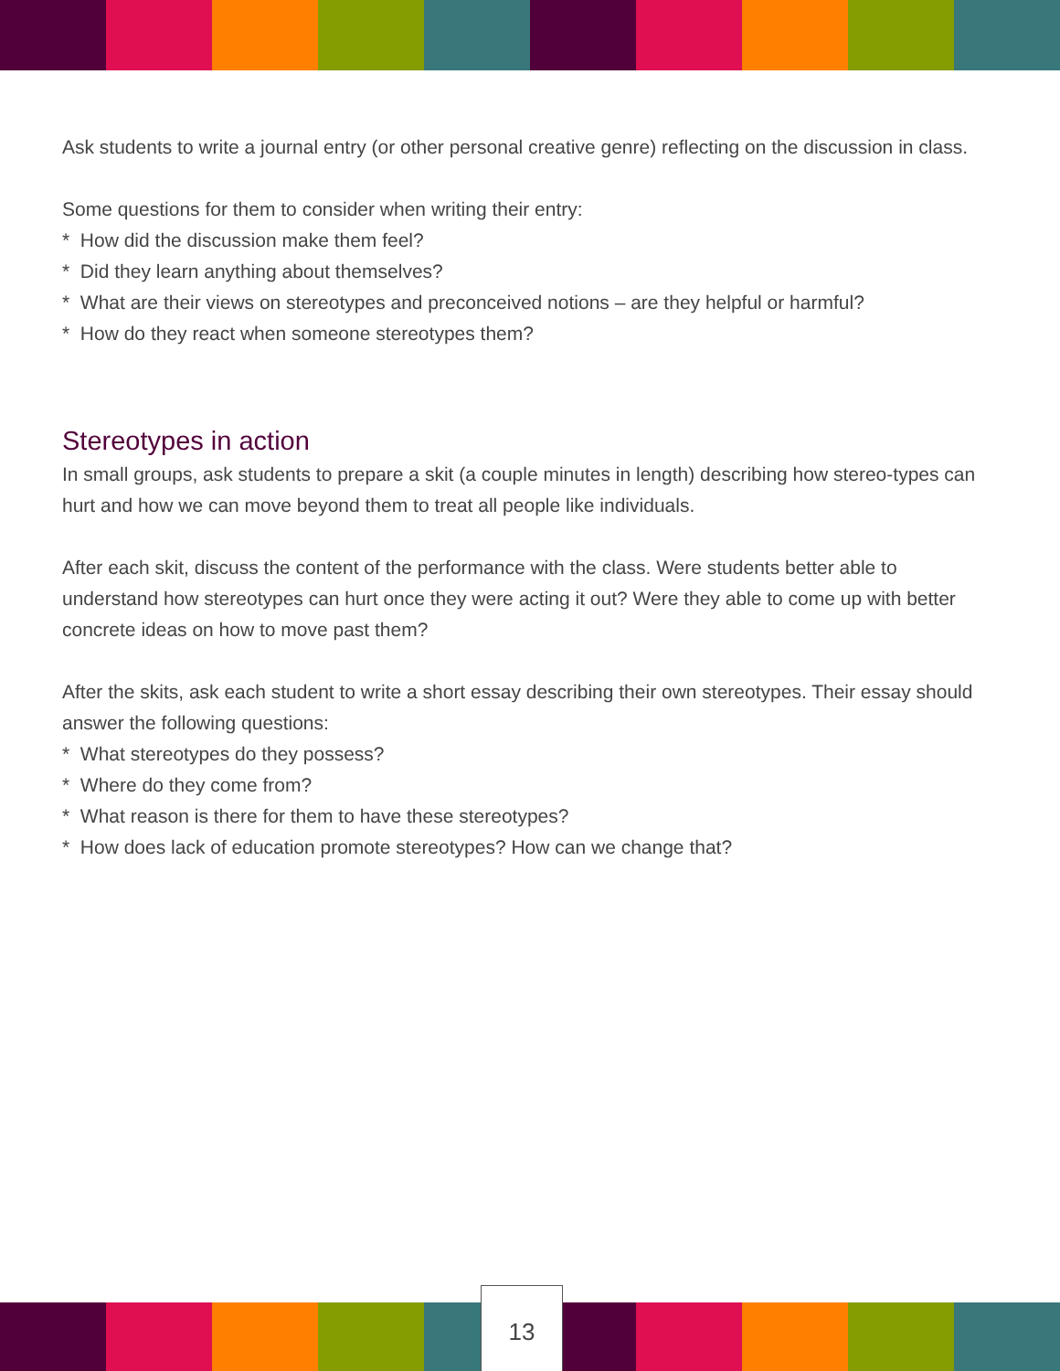Ask students to write a journal entry (or other personal creative genre) reflecting on the discussion in class.
Some questions for them to consider when writing their entry:
* How did the discussion make them feel?
* Did they learn anything about themselves?
* What are their views on stereotypes and preconceived notions – are they helpful or harmful?
* How do they react when someone stereotypes them?
Stereotypes in action
In small groups, ask students to prepare a skit (a couple minutes in length) describing how stereo-types can hurt and how we can move beyond them to treat all people like individuals.
After each skit, discuss the content of the performance with the class. Were students better able to understand how stereotypes can hurt once they were acting it out? Were they able to come up with better concrete ideas on how to move past them?
After the skits, ask each student to write a short essay describing their own stereotypes. Their essay should answer the following questions:
* What stereotypes do they possess?
* Where do they come from?
* What reason is there for them to have these stereotypes?
* How does lack of education promote stereotypes? How can we change that?
13